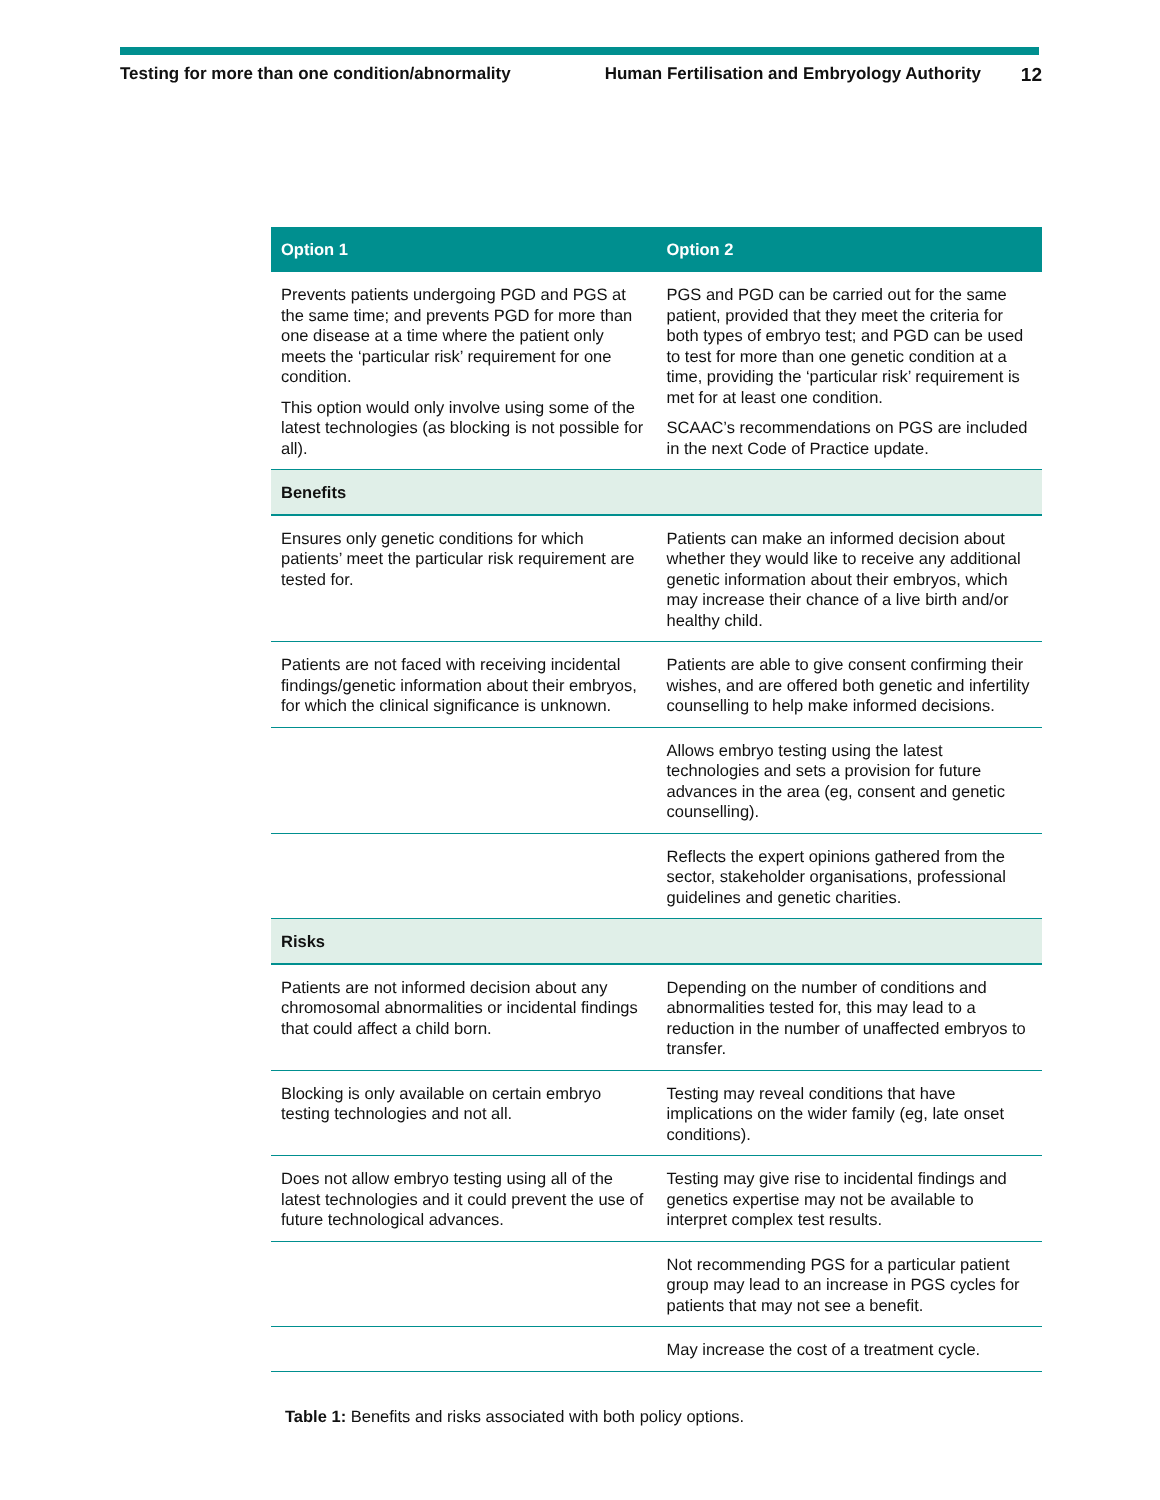Testing for more than one condition/abnormality Human Fertilisation and Embryology Authority 12
| Option 1 | Option 2 |
| --- | --- |
| Prevents patients undergoing PGD and PGS at the same time; and prevents PGD for more than one disease at a time where the patient only meets the ‘particular risk’ requirement for one condition. This option would only involve using some of the latest technologies (as blocking is not possible for all). | PGS and PGD can be carried out for the same patient, provided that they meet the criteria for both types of embryo test; and PGD can be used to test for more than one genetic condition at a time, providing the ‘particular risk’ requirement is met for at least one condition. SCAAC’s recommendations on PGS are included in the next Code of Practice update. |
| Benefits | |
| Ensures only genetic conditions for which patients’ meet the particular risk requirement are tested for. | Patients can make an informed decision about whether they would like to receive any additional genetic information about their embryos, which may increase their chance of a live birth and/or healthy child. |
| Patients are not faced with receiving incidental findings/genetic information about their embryos, for which the clinical significance is unknown. | Patients are able to give consent confirming their wishes, and are offered both genetic and infertility counselling to help make informed decisions. |
| | Allows embryo testing using the latest technologies and sets a provision for future advances in the area (eg, consent and genetic counselling). |
| | Reflects the expert opinions gathered from the sector, stakeholder organisations, professional guidelines and genetic charities. |
| Risks | |
| Patients are not informed decision about any chromosomal abnormalities or incidental findings that could affect a child born. | Depending on the number of conditions and abnormalities tested for, this may lead to a reduction in the number of unaffected embryos to transfer. |
| Blocking is only available on certain embryo testing technologies and not all. | Testing may reveal conditions that have implications on the wider family (eg, late onset conditions). |
| Does not allow embryo testing using all of the latest technologies and it could prevent the use of future technological advances. | Testing may give rise to incidental findings and genetics expertise may not be available to interpret complex test results. |
| | Not recommending PGS for a particular patient group may lead to an increase in PGS cycles for patients that may not see a benefit. |
| | May increase the cost of a treatment cycle. |
Table 1: Benefits and risks associated with both policy options.